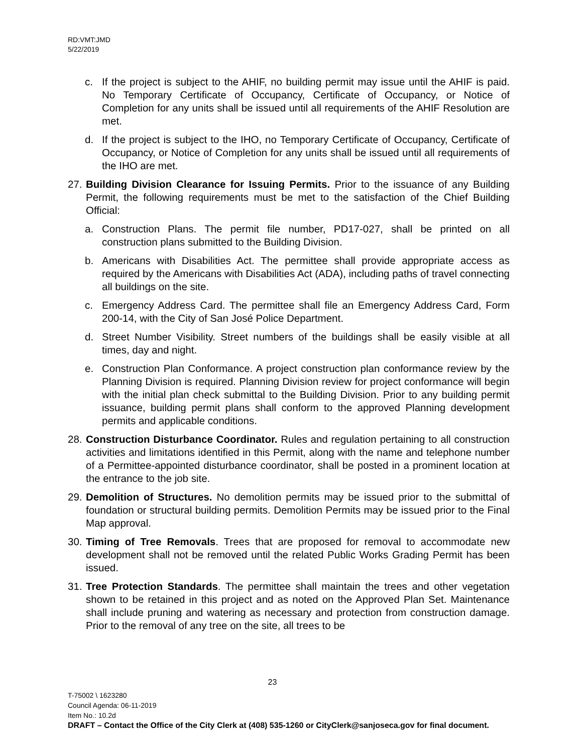RD:VMT:JMD
5/22/2019
c. If the project is subject to the AHIF, no building permit may issue until the AHIF is paid. No Temporary Certificate of Occupancy, Certificate of Occupancy, or Notice of Completion for any units shall be issued until all requirements of the AHIF Resolution are met.
d. If the project is subject to the IHO, no Temporary Certificate of Occupancy, Certificate of Occupancy, or Notice of Completion for any units shall be issued until all requirements of the IHO are met.
27.
Building Division Clearance for Issuing Permits. Prior to the issuance of any Building Permit, the following requirements must be met to the satisfaction of the Chief Building Official:
a. Construction Plans. The permit file number, PD17-027, shall be printed on all construction plans submitted to the Building Division.
b. Americans with Disabilities Act. The permittee shall provide appropriate access as required by the Americans with Disabilities Act (ADA), including paths of travel connecting all buildings on the site.
c. Emergency Address Card. The permittee shall file an Emergency Address Card, Form 200-14, with the City of San José Police Department.
d. Street Number Visibility. Street numbers of the buildings shall be easily visible at all times, day and night.
e. Construction Plan Conformance. A project construction plan conformance review by the Planning Division is required. Planning Division review for project conformance will begin with the initial plan check submittal to the Building Division. Prior to any building permit issuance, building permit plans shall conform to the approved Planning development permits and applicable conditions.
28.
Construction Disturbance Coordinator. Rules and regulation pertaining to all construction activities and limitations identified in this Permit, along with the name and telephone number of a Permittee-appointed disturbance coordinator, shall be posted in a prominent location at the entrance to the job site.
29.
Demolition of Structures. No demolition permits may be issued prior to the submittal of foundation or structural building permits. Demolition Permits may be issued prior to the Final Map approval.
30.
Timing of Tree Removals. Trees that are proposed for removal to accommodate new development shall not be removed until the related Public Works Grading Permit has been issued.
31.
Tree Protection Standards. The permittee shall maintain the trees and other vegetation shown to be retained in this project and as noted on the Approved Plan Set. Maintenance shall include pruning and watering as necessary and protection from construction damage. Prior to the removal of any tree on the site, all trees to be
23
T-75002 \ 1623280
Council Agenda: 06-11-2019
Item No.: 10.2d
DRAFT – Contact the Office of the City Clerk at (408) 535-1260 or CityClerk@sanjoseca.gov for final document.